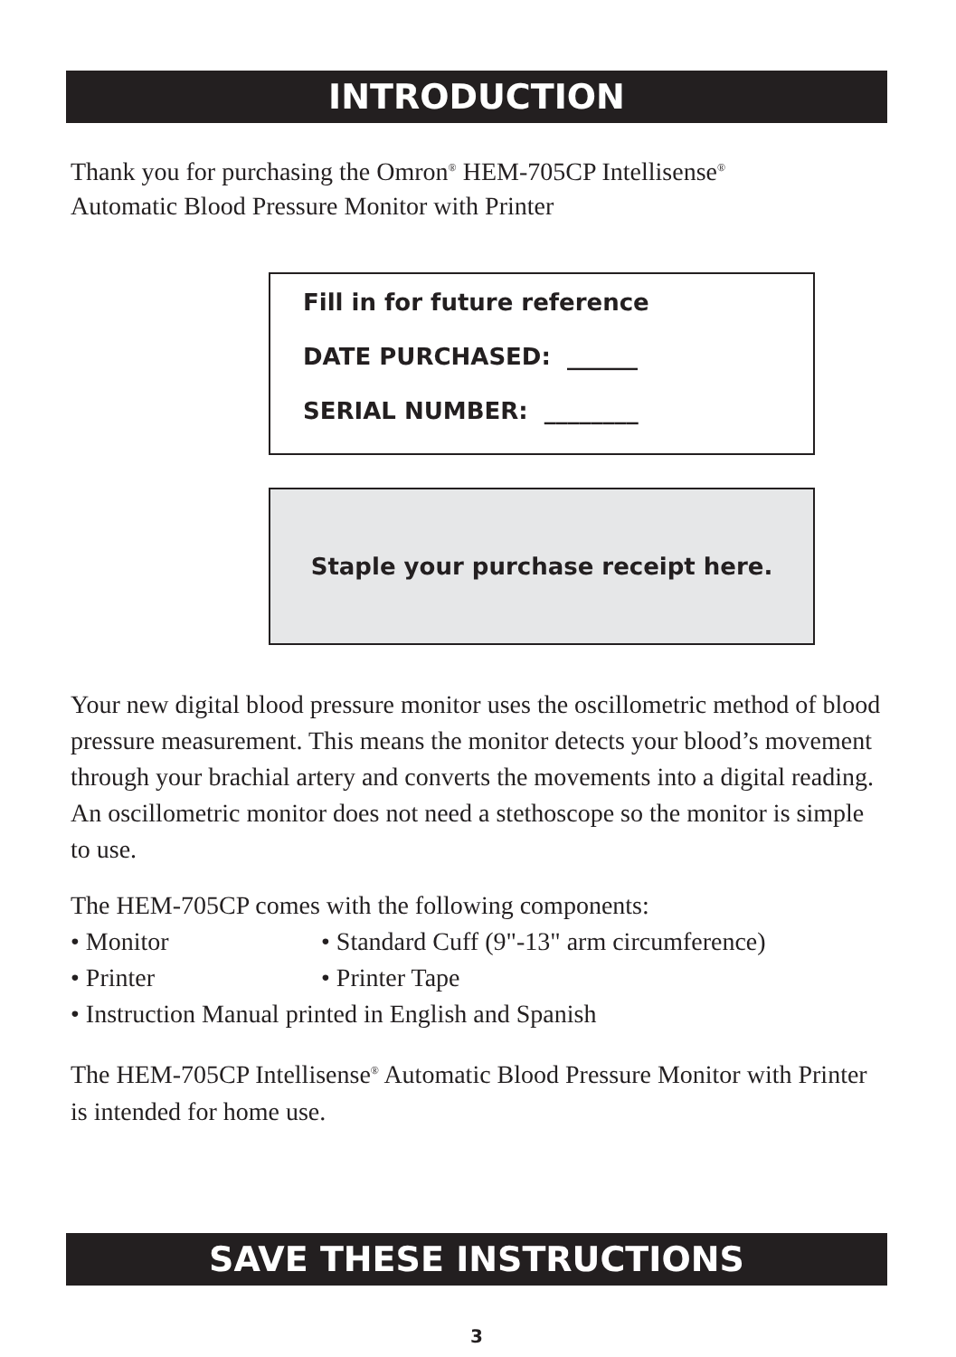INTRODUCTION
Thank you for purchasing the Omron<sup>®</sup> HEM-705CP Intellisense<sup>®</sup>
Automatic Blood Pressure Monitor with Printer
Fill in for future reference
DATE PURCHASED: ______
SERIAL NUMBER: ________
Staple your purchase receipt here.
Your new digital blood pressure monitor uses the oscillometric method of blood pressure measurement. This means the monitor detects your blood’s movement through your brachial artery and converts the movements into a digital reading. An oscillometric monitor does not need a stethoscope so the monitor is simple to use.
The HEM-705CP comes with the following components:
• Monitor • Standard Cuff (9"-13" arm circumference)
• Printer • Printer Tape
• Instruction Manual printed in English and Spanish
The HEM-705CP Intellisense<sup>®</sup> Automatic Blood Pressure Monitor with Printer is intended for home use.
SAVE THESE INSTRUCTIONS
3